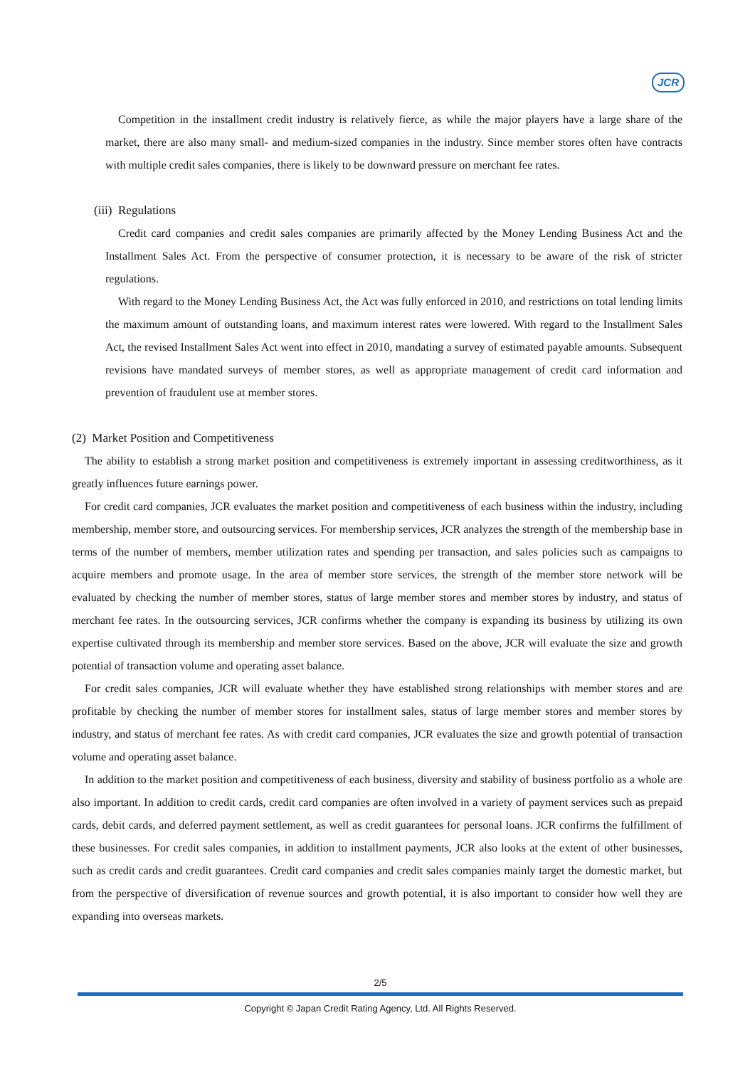JCR
Competition in the installment credit industry is relatively fierce, as while the major players have a large share of the market, there are also many small- and medium-sized companies in the industry. Since member stores often have contracts with multiple credit sales companies, there is likely to be downward pressure on merchant fee rates.
(iii) Regulations
Credit card companies and credit sales companies are primarily affected by the Money Lending Business Act and the Installment Sales Act. From the perspective of consumer protection, it is necessary to be aware of the risk of stricter regulations.
With regard to the Money Lending Business Act, the Act was fully enforced in 2010, and restrictions on total lending limits the maximum amount of outstanding loans, and maximum interest rates were lowered. With regard to the Installment Sales Act, the revised Installment Sales Act went into effect in 2010, mandating a survey of estimated payable amounts. Subsequent revisions have mandated surveys of member stores, as well as appropriate management of credit card information and prevention of fraudulent use at member stores.
(2) Market Position and Competitiveness
The ability to establish a strong market position and competitiveness is extremely important in assessing creditworthiness, as it greatly influences future earnings power.
For credit card companies, JCR evaluates the market position and competitiveness of each business within the industry, including membership, member store, and outsourcing services. For membership services, JCR analyzes the strength of the membership base in terms of the number of members, member utilization rates and spending per transaction, and sales policies such as campaigns to acquire members and promote usage. In the area of member store services, the strength of the member store network will be evaluated by checking the number of member stores, status of large member stores and member stores by industry, and status of merchant fee rates. In the outsourcing services, JCR confirms whether the company is expanding its business by utilizing its own expertise cultivated through its membership and member store services. Based on the above, JCR will evaluate the size and growth potential of transaction volume and operating asset balance.
For credit sales companies, JCR will evaluate whether they have established strong relationships with member stores and are profitable by checking the number of member stores for installment sales, status of large member stores and member stores by industry, and status of merchant fee rates. As with credit card companies, JCR evaluates the size and growth potential of transaction volume and operating asset balance.
In addition to the market position and competitiveness of each business, diversity and stability of business portfolio as a whole are also important. In addition to credit cards, credit card companies are often involved in a variety of payment services such as prepaid cards, debit cards, and deferred payment settlement, as well as credit guarantees for personal loans. JCR confirms the fulfillment of these businesses. For credit sales companies, in addition to installment payments, JCR also looks at the extent of other businesses, such as credit cards and credit guarantees. Credit card companies and credit sales companies mainly target the domestic market, but from the perspective of diversification of revenue sources and growth potential, it is also important to consider how well they are expanding into overseas markets.
2/5
Copyright © Japan Credit Rating Agency, Ltd. All Rights Reserved.